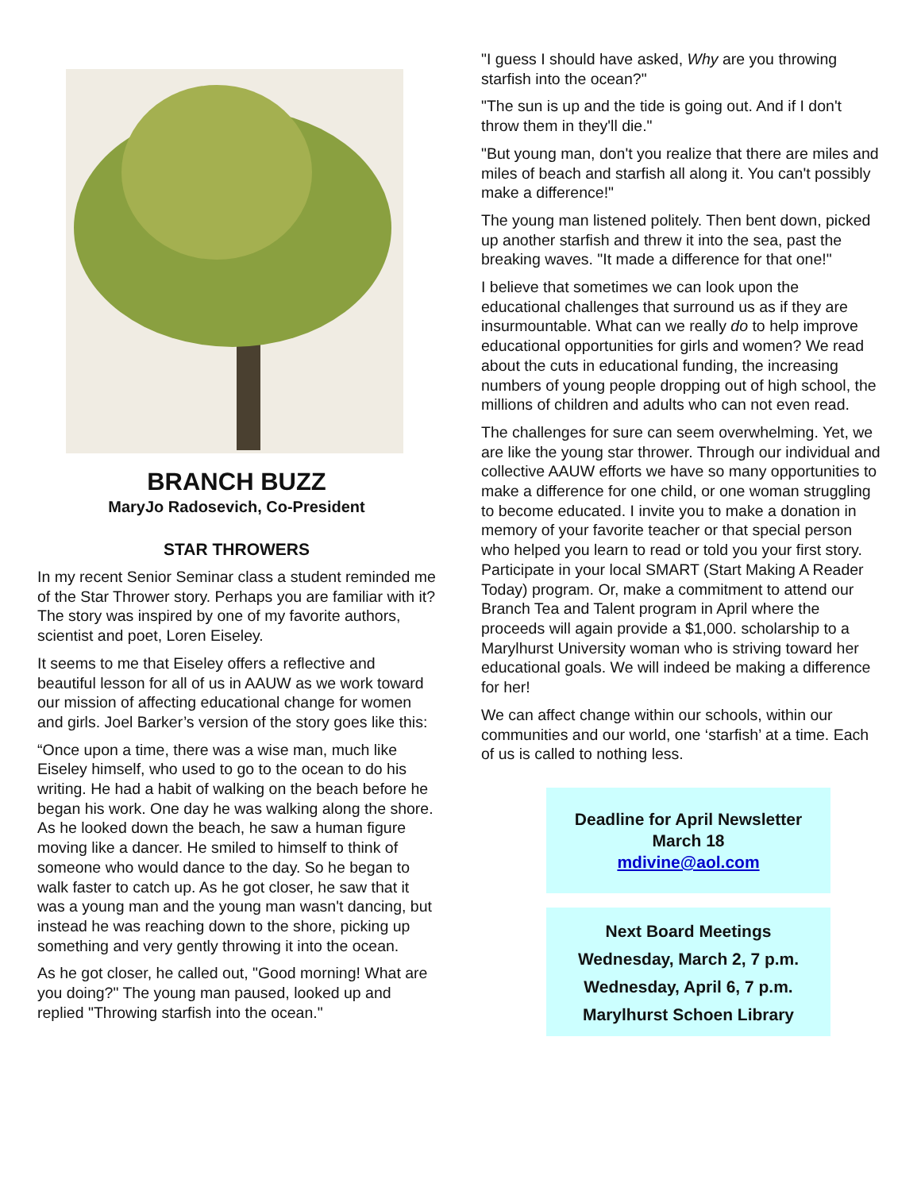BRANCH BUZZ
MaryJo Radosevich, Co-President
STAR THROWERS
In my recent Senior Seminar class a student reminded me of the Star Thrower story. Perhaps you are familiar with it? The story was inspired by one of my favorite authors, scientist and poet, Loren Eiseley.
It seems to me that Eiseley offers a reflective and beautiful lesson for all of us in AAUW as we work toward our mission of affecting educational change for women and girls. Joel Barker’s version of the story goes like this:
“Once upon a time, there was a wise man, much like Eiseley himself, who used to go to the ocean to do his writing. He had a habit of walking on the beach before he began his work. One day he was walking along the shore. As he looked down the beach, he saw a human figure moving like a dancer. He smiled to himself to think of someone who would dance to the day. So he began to walk faster to catch up. As he got closer, he saw that it was a young man and the young man wasn't dancing, but instead he was reaching down to the shore, picking up something and very gently throwing it into the ocean.
As he got closer, he called out, "Good morning! What are you doing?" The young man paused, looked up and replied "Throwing starfish into the ocean."
"I guess I should have asked, Why are you throwing starfish into the ocean?"
"The sun is up and the tide is going out. And if I don't throw them in they'll die."
"But young man, don't you realize that there are miles and miles of beach and starfish all along it. You can't possibly make a difference!"
The young man listened politely. Then bent down, picked up another starfish and threw it into the sea, past the breaking waves. "It made a difference for that one!"
I believe that sometimes we can look upon the educational challenges that surround us as if they are insurmountable. What can we really do to help improve educational opportunities for girls and women? We read about the cuts in educational funding, the increasing numbers of young people dropping out of high school, the millions of children and adults who can not even read.
The challenges for sure can seem overwhelming. Yet, we are like the young star thrower. Through our individual and collective AAUW efforts we have so many opportunities to make a difference for one child, or one woman struggling to become educated. I invite you to make a donation in memory of your favorite teacher or that special person who helped you learn to read or told you your first story. Participate in your local SMART (Start Making A Reader Today) program. Or, make a commitment to attend our Branch Tea and Talent program in April where the proceeds will again provide a $1,000. scholarship to a Marylhurst University woman who is striving toward her educational goals. We will indeed be making a difference for her!
We can affect change within our schools, within our communities and our world, one ‘starfish’ at a time. Each of us is called to nothing less.
Deadline for April Newsletter
March 18
mdivine@aol.com
Next Board Meetings
Wednesday, March 2, 7 p.m.
Wednesday, April 6, 7 p.m.
Marylhurst Schoen Library